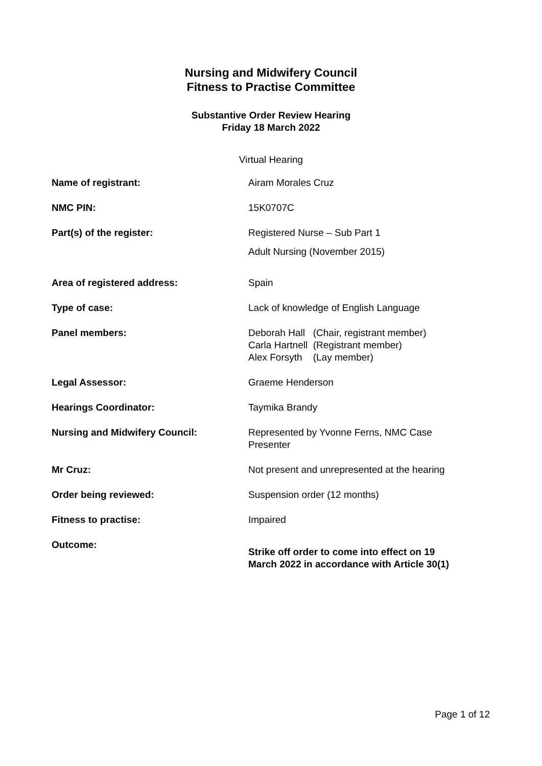Nursing and Midwifery Council
Fitness to Practise Committee
Substantive Order Review Hearing
Friday 18 March 2022
Virtual Hearing
| Name of registrant: | Airam Morales Cruz |
| NMC PIN: | 15K0707C |
| Part(s) of the register: | Registered Nurse – Sub Part 1 Adult Nursing (November 2015) |
| Area of registered address: | Spain |
| Type of case: | Lack of knowledge of English Language |
| Panel members: | Deborah Hall (Chair, registrant member) Carla Hartnell (Registrant member) Alex Forsyth (Lay member) |
| Legal Assessor: | Graeme Henderson |
| Hearings Coordinator: | Taymika Brandy |
| Nursing and Midwifery Council: | Represented by Yvonne Ferns, NMC Case Presenter |
| Mr Cruz: | Not present and unrepresented at the hearing |
| Order being reviewed: | Suspension order (12 months) |
| Fitness to practise: | Impaired |
| Outcome: | Strike off order to come into effect on 19 March 2022 in accordance with Article 30(1) |
Page 1 of 12